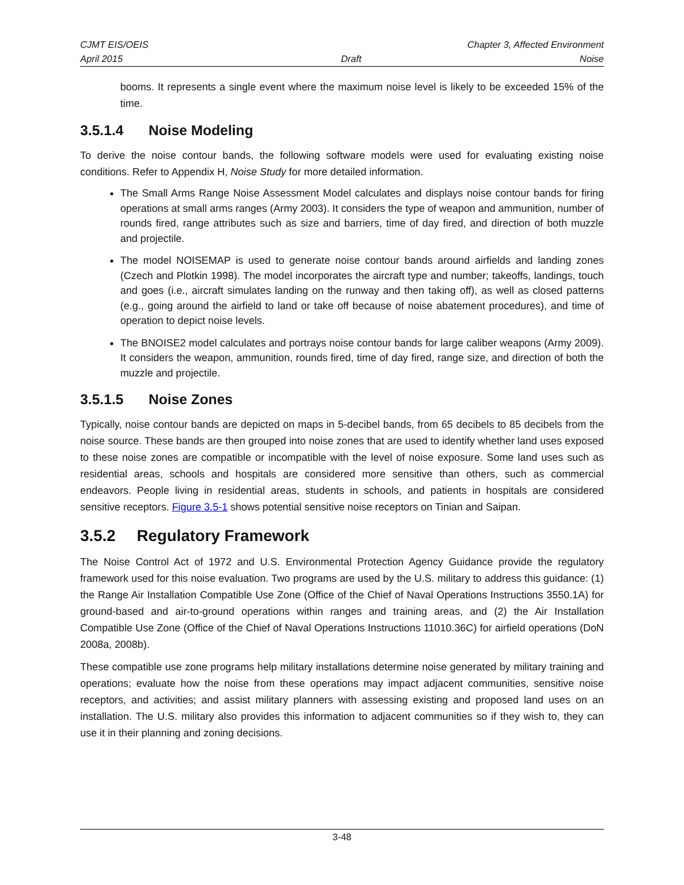CJMT EIS/OEIS Chapter 3, Affected Environment
April 2015 Draft Noise
booms. It represents a single event where the maximum noise level is likely to be exceeded 15% of the time.
3.5.1.4 Noise Modeling
To derive the noise contour bands, the following software models were used for evaluating existing noise conditions. Refer to Appendix H, Noise Study for more detailed information.
The Small Arms Range Noise Assessment Model calculates and displays noise contour bands for firing operations at small arms ranges (Army 2003). It considers the type of weapon and ammunition, number of rounds fired, range attributes such as size and barriers, time of day fired, and direction of both muzzle and projectile.
The model NOISEMAP is used to generate noise contour bands around airfields and landing zones (Czech and Plotkin 1998). The model incorporates the aircraft type and number; takeoffs, landings, touch and goes (i.e., aircraft simulates landing on the runway and then taking off), as well as closed patterns (e.g., going around the airfield to land or take off because of noise abatement procedures), and time of operation to depict noise levels.
The BNOISE2 model calculates and portrays noise contour bands for large caliber weapons (Army 2009). It considers the weapon, ammunition, rounds fired, time of day fired, range size, and direction of both the muzzle and projectile.
3.5.1.5 Noise Zones
Typically, noise contour bands are depicted on maps in 5-decibel bands, from 65 decibels to 85 decibels from the noise source. These bands are then grouped into noise zones that are used to identify whether land uses exposed to these noise zones are compatible or incompatible with the level of noise exposure. Some land uses such as residential areas, schools and hospitals are considered more sensitive than others, such as commercial endeavors. People living in residential areas, students in schools, and patients in hospitals are considered sensitive receptors. Figure 3.5-1 shows potential sensitive noise receptors on Tinian and Saipan.
3.5.2 Regulatory Framework
The Noise Control Act of 1972 and U.S. Environmental Protection Agency Guidance provide the regulatory framework used for this noise evaluation. Two programs are used by the U.S. military to address this guidance: (1) the Range Air Installation Compatible Use Zone (Office of the Chief of Naval Operations Instructions 3550.1A) for ground-based and air-to-ground operations within ranges and training areas, and (2) the Air Installation Compatible Use Zone (Office of the Chief of Naval Operations Instructions 11010.36C) for airfield operations (DoN 2008a, 2008b).
These compatible use zone programs help military installations determine noise generated by military training and operations; evaluate how the noise from these operations may impact adjacent communities, sensitive noise receptors, and activities; and assist military planners with assessing existing and proposed land uses on an installation. The U.S. military also provides this information to adjacent communities so if they wish to, they can use it in their planning and zoning decisions.
3-48